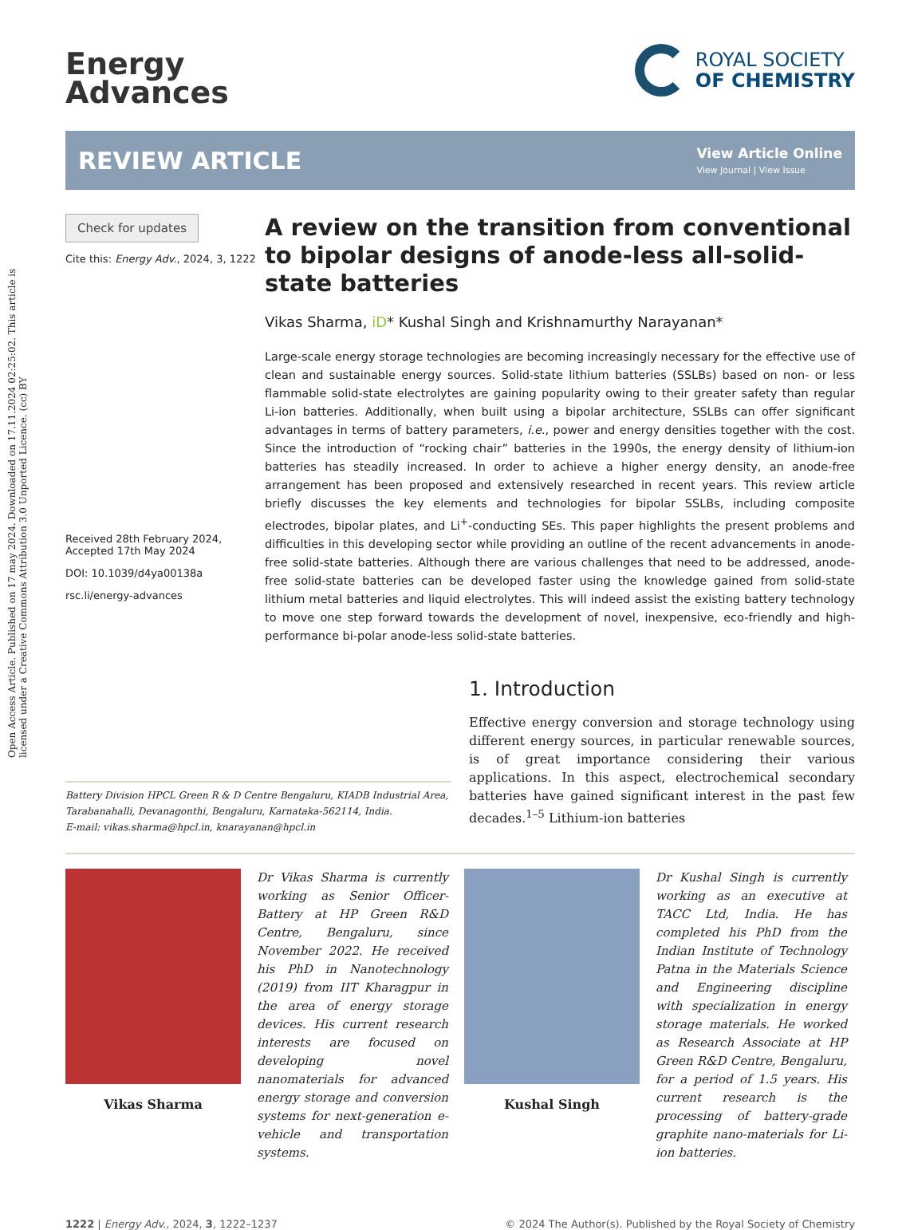Open Access Article. Published on 17 may 2024. Downloaded on 17.11.2024 02:25:02. This article is licensed under a Creative Commons Attribution 3.0 Unported Licence. (cc) BY
Energy
Advances
ROYAL SOCIETY
OF CHEMISTRY
REVIEW ARTICLE
View Article Online
View Journal | View Issue
Check for updates
Cite this: Energy Adv., 2024, 3, 1222
Received 28th February 2024,
Accepted 17th May 2024
DOI: 10.1039/d4ya00138a
rsc.li/energy-advances
A review on the transition from conventional to bipolar designs of anode-less all-solid-state batteries
Vikas Sharma, iD* Kushal Singh and Krishnamurthy Narayanan*
Large-scale energy storage technologies are becoming increasingly necessary for the effective use of clean and sustainable energy sources. Solid-state lithium batteries (SSLBs) based on non- or less flammable solid-state electrolytes are gaining popularity owing to their greater safety than regular Li-ion batteries. Additionally, when built using a bipolar architecture, SSLBs can offer significant advantages in terms of battery parameters, i.e., power and energy densities together with the cost. Since the introduction of “rocking chair” batteries in the 1990s, the energy density of lithium-ion batteries has steadily increased. In order to achieve a higher energy density, an anode-free arrangement has been proposed and extensively researched in recent years. This review article briefly discusses the key elements and technologies for bipolar SSLBs, including composite electrodes, bipolar plates, and Li<sup>+</sup>-conducting SEs. This paper highlights the present problems and difficulties in this developing sector while providing an outline of the recent advancements in anode-free solid-state batteries. Although there are various challenges that need to be addressed, anode-free solid-state batteries can be developed faster using the knowledge gained from solid-state lithium metal batteries and liquid electrolytes. This will indeed assist the existing battery technology to move one step forward towards the development of novel, inexpensive, eco-friendly and high-performance bi-polar anode-less solid-state batteries.
Battery Division HPCL Green R & D Centre Bengaluru, KIADB Industrial Area, Tarabanahalli, Devanagonthi, Bengaluru, Karnataka-562114, India.
E-mail: vikas.sharma@hpcl.in, knarayanan@hpcl.in
1. Introduction
Effective energy conversion and storage technology using different energy sources, in particular renewable sources, is of great importance considering their various applications. In this aspect, electrochemical secondary batteries have gained significant interest in the past few decades.<sup>1–5</sup> Lithium-ion batteries
Vikas Sharma
Dr Vikas Sharma is currently working as Senior Officer-Battery at HP Green R&D Centre, Bengaluru, since November 2022. He received his PhD in Nanotechnology (2019) from IIT Kharagpur in the area of energy storage devices. His current research interests are focused on developing novel nanomaterials for advanced energy storage and conversion systems for next-generation e-vehicle and transportation systems.
Kushal Singh
Dr Kushal Singh is currently working as an executive at TACC Ltd, India. He has completed his PhD from the Indian Institute of Technology Patna in the Materials Science and Engineering discipline with specialization in energy storage materials. He worked as Research Associate at HP Green R&D Centre, Bengaluru, for a period of 1.5 years. His current research is the processing of battery-grade graphite nano-materials for Li-ion batteries.
1222 | Energy Adv., 2024, 3, 1222–1237 © 2024 The Author(s). Published by the Royal Society of Chemistry